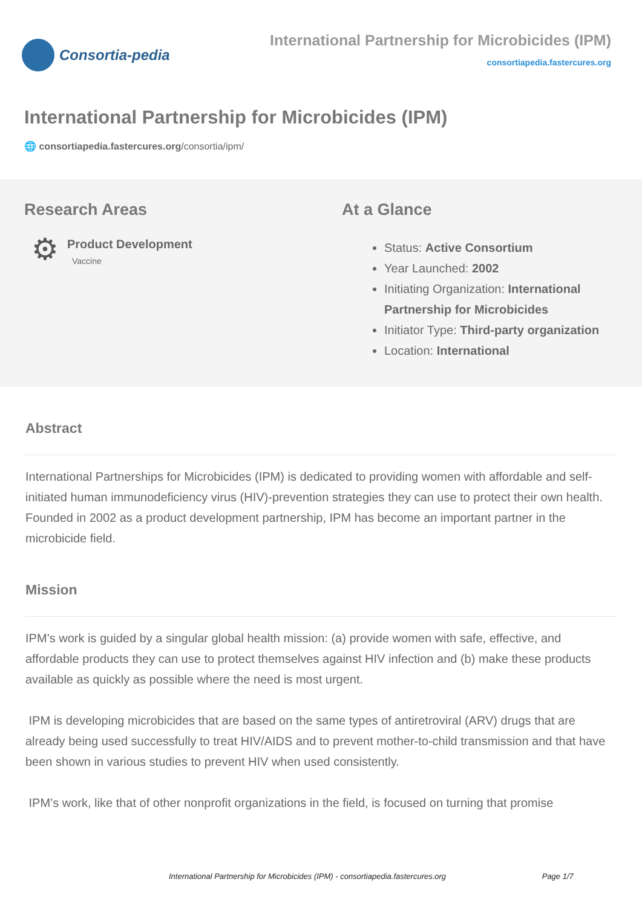Consortia-pedia
International Partnership for Microbicides (IPM)
consortiapedia.fastercures.org
International Partnership for Microbicides (IPM)
🌐 consortiapedia.fastercures.org/consortia/ipm/
Research Areas
⚙
Product Development
Vaccine
At a Glance
Status: Active Consortium
Year Launched: 2002
Initiating Organization: International Partnership for Microbicides
Initiator Type: Third-party organization
Location: International
Abstract
International Partnerships for Microbicides (IPM) is dedicated to providing women with affordable and self-initiated human immunodeficiency virus (HIV)-prevention strategies they can use to protect their own health. Founded in 2002 as a product development partnership, IPM has become an important partner in the microbicide field.
Mission
IPM’s work is guided by a singular global health mission: (a) provide women with safe, effective, and affordable products they can use to protect themselves against HIV infection and (b) make these products available as quickly as possible where the need is most urgent.
IPM is developing microbicides that are based on the same types of antiretroviral (ARV) drugs that are already being used successfully to treat HIV/AIDS and to prevent mother-to-child transmission and that have been shown in various studies to prevent HIV when used consistently.
IPM’s work, like that of other nonprofit organizations in the field, is focused on turning that promise
International Partnership for Microbicides (IPM) - consortiapedia.fastercures.org Page 1/7